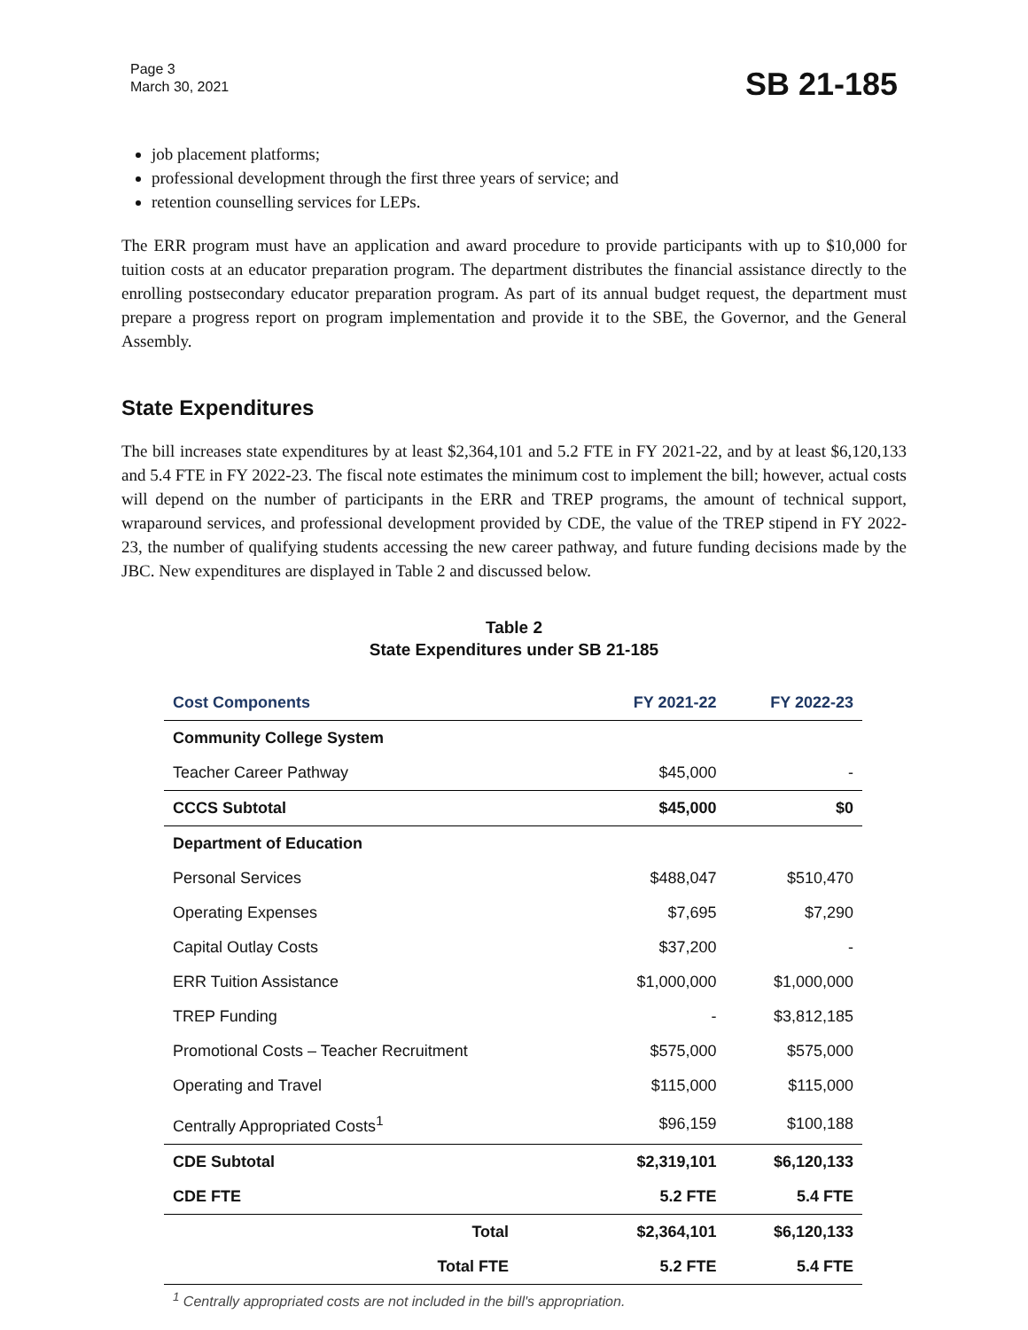Page 3
March 30, 2021
SB 21-185
job placement platforms;
professional development through the first three years of service; and
retention counselling services for LEPs.
The ERR program must have an application and award procedure to provide participants with up to $10,000 for tuition costs at an educator preparation program. The department distributes the financial assistance directly to the enrolling postsecondary educator preparation program. As part of its annual budget request, the department must prepare a progress report on program implementation and provide it to the SBE, the Governor, and the General Assembly.
State Expenditures
The bill increases state expenditures by at least $2,364,101 and 5.2 FTE in FY 2021-22, and by at least $6,120,133 and 5.4 FTE in FY 2022-23. The fiscal note estimates the minimum cost to implement the bill; however, actual costs will depend on the number of participants in the ERR and TREP programs, the amount of technical support, wraparound services, and professional development provided by CDE, the value of the TREP stipend in FY 2022-23, the number of qualifying students accessing the new career pathway, and future funding decisions made by the JBC. New expenditures are displayed in Table 2 and discussed below.
Table 2
State Expenditures under SB 21-185
| Cost Components | FY 2021-22 | FY 2022-23 |
| --- | --- | --- |
| Community College System | | |
| Teacher Career Pathway | $45,000 | - |
| CCCS Subtotal | $45,000 | $0 |
| Department of Education | | |
| Personal Services | $488,047 | $510,470 |
| Operating Expenses | $7,695 | $7,290 |
| Capital Outlay Costs | $37,200 | - |
| ERR Tuition Assistance | $1,000,000 | $1,000,000 |
| TREP Funding | - | $3,812,185 |
| Promotional Costs – Teacher Recruitment | $575,000 | $575,000 |
| Operating and Travel | $115,000 | $115,000 |
| Centrally Appropriated Costs<sup>1</sup> | $96,159 | $100,188 |
| CDE Subtotal | $2,319,101 | $6,120,133 |
| CDE FTE | 5.2 FTE | 5.4 FTE |
| Total | $2,364,101 | $6,120,133 |
| Total FTE | 5.2 FTE | 5.4 FTE |
<sup>1</sup> Centrally appropriated costs are not included in the bill's appropriation.